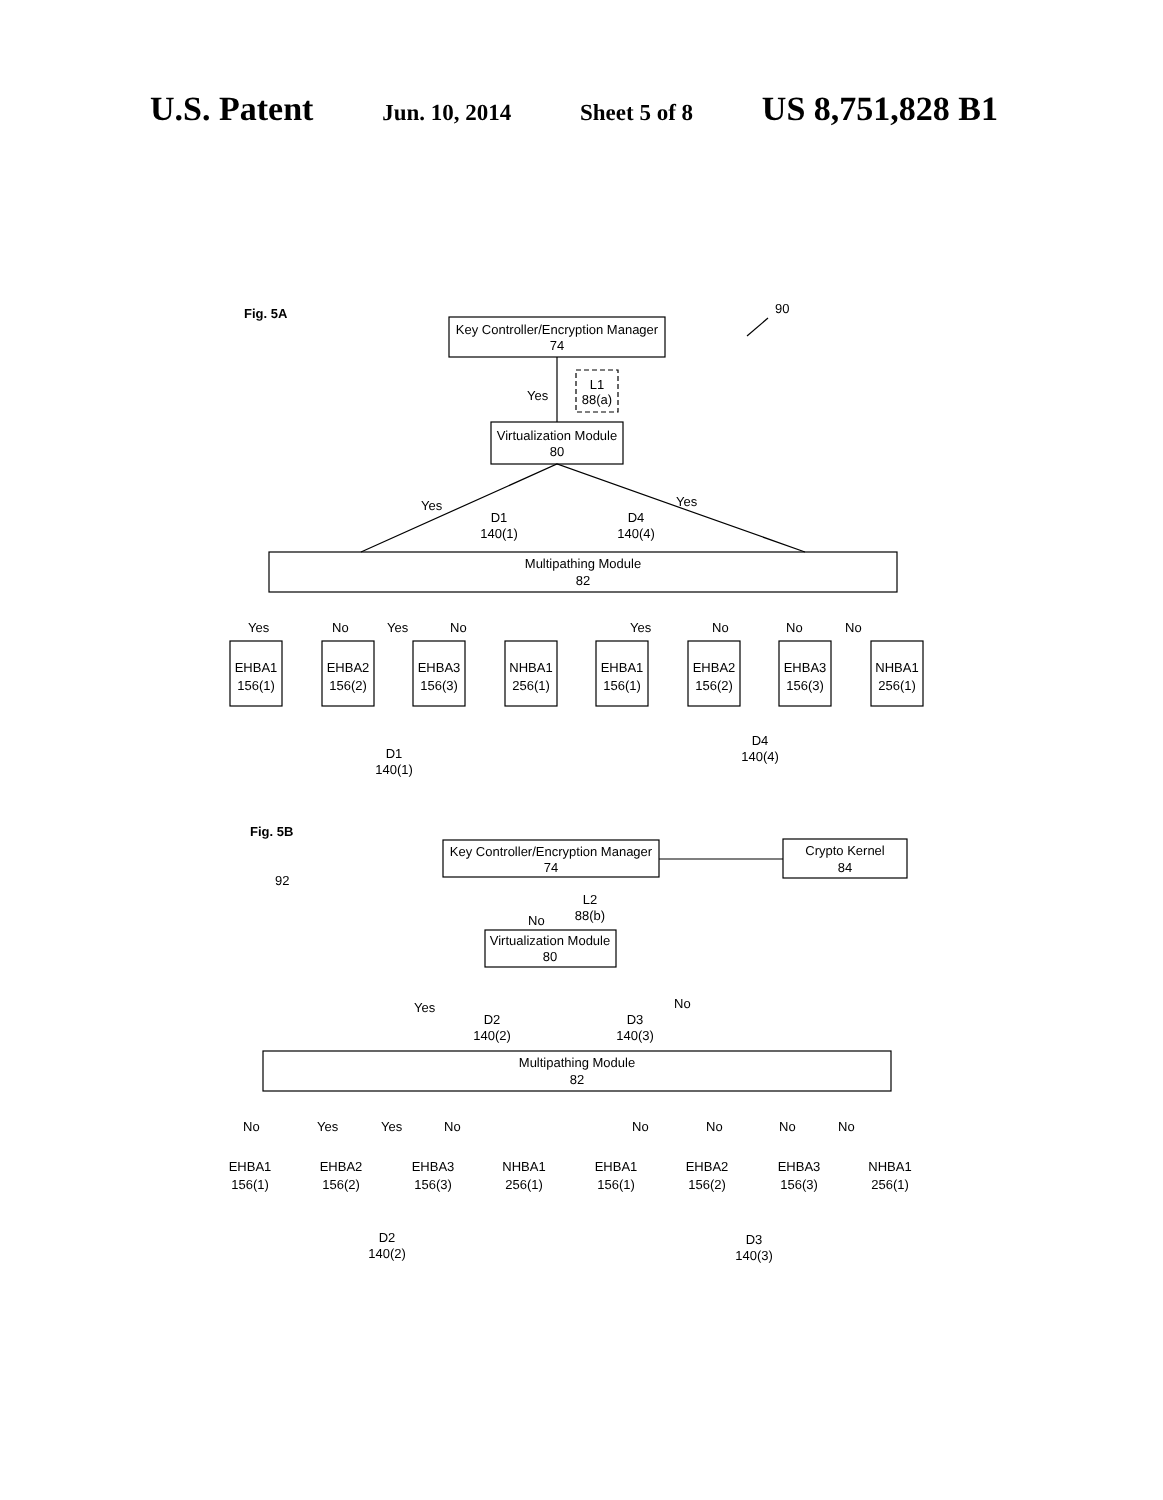U.S. Patent Jun. 10, 2014 Sheet 5 of 8 US 8,751,828 B1
Fig. 5A
90
Key Controller/Encryption Manager
74
Yes
L1
88(a)
Virtualization Module
80
Yes
Yes
D1
140(1)
D4
140(4)
Multipathing Module
82
Yes
No
Yes
No
Yes
No
No
No
EHBA1
156(1)
EHBA2
156(2)
EHBA3
156(3)
NHBA1
256(1)
EHBA1
156(1)
EHBA2
156(2)
EHBA3
156(3)
NHBA1
256(1)
D1
140(1)
D4
140(4)
Fig. 5B
92
Key Controller/Encryption Manager
74
Crypto Kernel
84
No
L2
88(b)
Virtualization Module
80
Yes
No
D2
140(2)
D3
140(3)
Multipathing Module
82
No
Yes
Yes
No
No
No
No
No
EHBA1
156(1)
EHBA2
156(2)
EHBA3
156(3)
NHBA1
256(1)
EHBA1
156(1)
EHBA2
156(2)
EHBA3
156(3)
NHBA1
256(1)
D2
140(2)
D3
140(3)